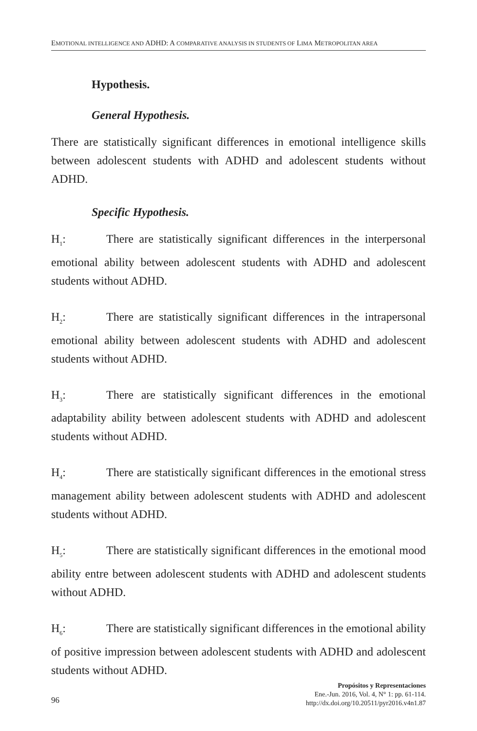EMOTIONAL INTELLIGENCE AND ADHD: A COMPARATIVE ANALYSIS IN STUDENTS OF LIMA METROPOLITAN AREA
Hypothesis.
General Hypothesis.
There are statistically significant differences in emotional intelligence skills between adolescent students with ADHD and adolescent students without ADHD.
Specific Hypothesis.
H<sub>1</sub>: There are statistically significant differences in the interpersonal emotional ability between adolescent students with ADHD and adolescent students without ADHD.
H<sub>2</sub>: There are statistically significant differences in the intrapersonal emotional ability between adolescent students with ADHD and adolescent students without ADHD.
H<sub>3</sub>: There are statistically significant differences in the emotional adaptability ability between adolescent students with ADHD and adolescent students without ADHD.
H<sub>4</sub>: There are statistically significant differences in the emotional stress management ability between adolescent students with ADHD and adolescent students without ADHD.
H<sub>5</sub>: There are statistically significant differences in the emotional mood ability entre between adolescent students with ADHD and adolescent students without ADHD.
H<sub>6</sub>: There are statistically significant differences in the emotional ability of positive impression between adolescent students with ADHD and adolescent students without ADHD.
96
Propósitos y Representaciones
Ene.-Jun. 2016, Vol. 4, N° 1: pp. 61-114.
http://dx.doi.org/10.20511/pyr2016.v4n1.87